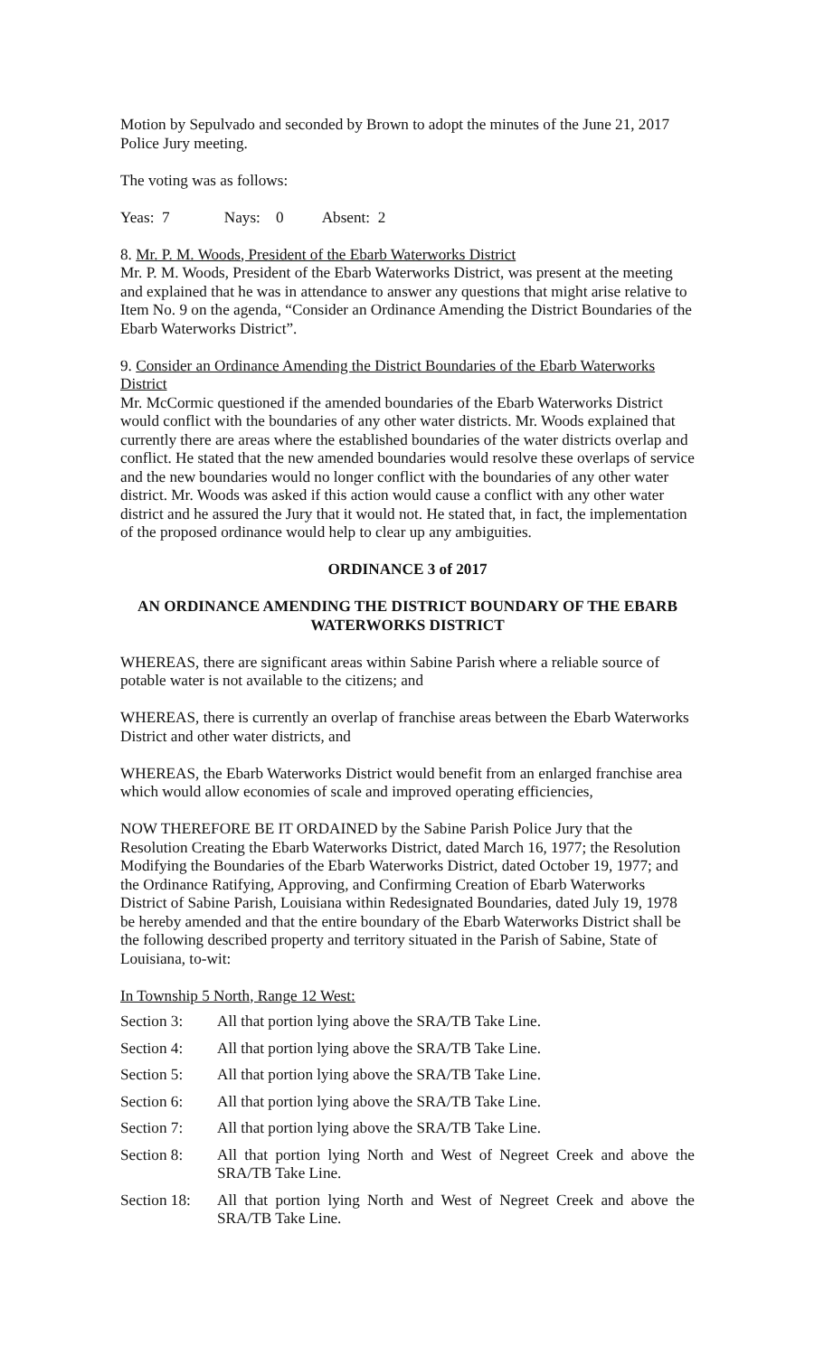Motion by Sepulvado and seconded by Brown to adopt the minutes of the June 21, 2017 Police Jury meeting.
The voting was as follows:
Yeas: 7 Nays: 0 Absent: 2
8. Mr. P. M. Woods, President of the Ebarb Waterworks District
Mr. P. M. Woods, President of the Ebarb Waterworks District, was present at the meeting and explained that he was in attendance to answer any questions that might arise relative to Item No. 9 on the agenda, “Consider an Ordinance Amending the District Boundaries of the Ebarb Waterworks District”.
9. Consider an Ordinance Amending the District Boundaries of the Ebarb Waterworks District
Mr. McCormic questioned if the amended boundaries of the Ebarb Waterworks District would conflict with the boundaries of any other water districts. Mr. Woods explained that currently there are areas where the established boundaries of the water districts overlap and conflict. He stated that the new amended boundaries would resolve these overlaps of service and the new boundaries would no longer conflict with the boundaries of any other water district. Mr. Woods was asked if this action would cause a conflict with any other water district and he assured the Jury that it would not. He stated that, in fact, the implementation of the proposed ordinance would help to clear up any ambiguities.
ORDINANCE 3 of 2017
AN ORDINANCE AMENDING THE DISTRICT BOUNDARY OF THE EBARB WATERWORKS DISTRICT
WHEREAS, there are significant areas within Sabine Parish where a reliable source of potable water is not available to the citizens; and
WHEREAS, there is currently an overlap of franchise areas between the Ebarb Waterworks District and other water districts, and
WHEREAS, the Ebarb Waterworks District would benefit from an enlarged franchise area which would allow economies of scale and improved operating efficiencies,
NOW THEREFORE BE IT ORDAINED by the Sabine Parish Police Jury that the Resolution Creating the Ebarb Waterworks District, dated March 16, 1977; the Resolution Modifying the Boundaries of the Ebarb Waterworks District, dated October 19, 1977; and the Ordinance Ratifying, Approving, and Confirming Creation of Ebarb Waterworks District of Sabine Parish, Louisiana within Redesignated Boundaries, dated July 19, 1978 be hereby amended and that the entire boundary of the Ebarb Waterworks District shall be the following described property and territory situated in the Parish of Sabine, State of Louisiana, to-wit:
In Township 5 North, Range 12 West:
| Section 3: | All that portion lying above the SRA/TB Take Line. |
| Section 4: | All that portion lying above the SRA/TB Take Line. |
| Section 5: | All that portion lying above the SRA/TB Take Line. |
| Section 6: | All that portion lying above the SRA/TB Take Line. |
| Section 7: | All that portion lying above the SRA/TB Take Line. |
| Section 8: | All that portion lying North and West of Negreet Creek and above the SRA/TB Take Line. |
| Section 18: | All that portion lying North and West of Negreet Creek and above the SRA/TB Take Line. |